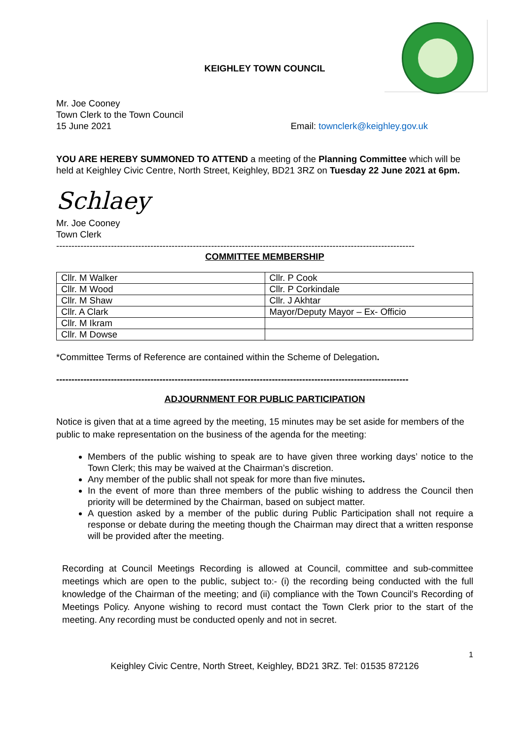KEIGHLEY TOWN COUNCIL
Mr. Joe Cooney
Town Clerk to the Town Council
15 June 2021 Email: townclerk@keighley.gov.uk
YOU ARE HEREBY SUMMONED TO ATTEND a meeting of the Planning Committee which will be held at Keighley Civic Centre, North Street, Keighley, BD21 3RZ on Tuesday 22 June 2021 at 6pm.
Schlaey
Mr. Joe Cooney
Town Clerk
----------------------------------------------------------------------------------------------------------------------
COMMITTEE MEMBERSHIP
| Cllr. M Walker | Cllr. P Cook |
| Cllr. M Wood | Cllr. P Corkindale |
| Cllr. M Shaw | Cllr. J Akhtar |
| Cllr. A Clark | Mayor/Deputy Mayor – Ex- Officio |
| Cllr. M Ikram | |
| Cllr. M Dowse | |
*Committee Terms of Reference are contained within the Scheme of Delegation.
--------------------------------------------------------------------------------------------------------------------
ADJOURNMENT FOR PUBLIC PARTICIPATION
Notice is given that at a time agreed by the meeting, 15 minutes may be set aside for members of the public to make representation on the business of the agenda for the meeting:
Members of the public wishing to speak are to have given three working days’ notice to the Town Clerk; this may be waived at the Chairman’s discretion.
Any member of the public shall not speak for more than five minutes.
In the event of more than three members of the public wishing to address the Council then priority will be determined by the Chairman, based on subject matter.
A question asked by a member of the public during Public Participation shall not require a response or debate during the meeting though the Chairman may direct that a written response will be provided after the meeting.
Recording at Council Meetings Recording is allowed at Council, committee and sub-committee meetings which are open to the public, subject to:- (i) the recording being conducted with the full knowledge of the Chairman of the meeting; and (ii) compliance with the Town Council’s Recording of Meetings Policy. Anyone wishing to record must contact the Town Clerk prior to the start of the meeting. Any recording must be conducted openly and not in secret.
1
Keighley Civic Centre, North Street, Keighley, BD21 3RZ. Tel: 01535 872126